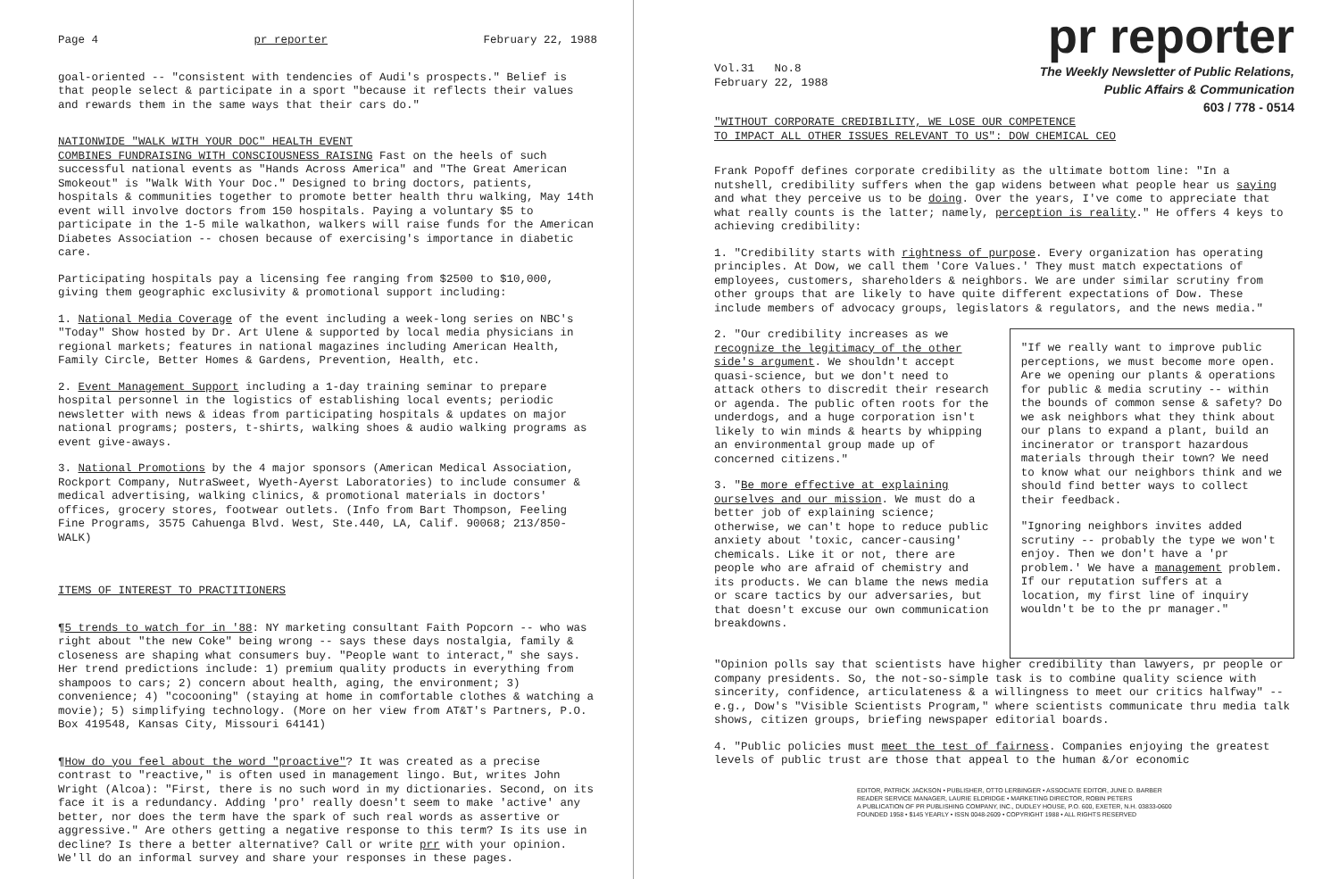Page 4 pr reporter February 22, 1988
goal-oriented -- "consistent with tendencies of Audi's prospects." Belief is that people select & participate in a sport "because it reflects their values and rewards them in the same ways that their cars do."
NATIONWIDE "WALK WITH YOUR DOC" HEALTH EVENT
COMBINES FUNDRAISING WITH CONSCIOUSNESS RAISING Fast on the heels of such successful national events as "Hands Across America" and "The Great American Smokeout" is "Walk With Your Doc." Designed to bring doctors, patients, hospitals & communities together to promote better health thru walking, May 14th event will involve doctors from 150 hospitals. Paying a voluntary $5 to participate in the 1-5 mile walkathon, walkers will raise funds for the American Diabetes Association -- chosen because of exercising's importance in diabetic care.
Participating hospitals pay a licensing fee ranging from $2500 to $10,000, giving them geographic exclusivity & promotional support including:
1. National Media Coverage of the event including a week-long series on NBC's "Today" Show hosted by Dr. Art Ulene & supported by local media physicians in regional markets; features in national magazines including American Health, Family Circle, Better Homes & Gardens, Prevention, Health, etc.
2. Event Management Support including a 1-day training seminar to prepare hospital personnel in the logistics of establishing local events; periodic newsletter with news & ideas from participating hospitals & updates on major national programs; posters, t-shirts, walking shoes & audio walking programs as event give-aways.
3. National Promotions by the 4 major sponsors (American Medical Association, Rockport Company, NutraSweet, Wyeth-Ayerst Laboratories) to include consumer & medical advertising, walking clinics, & promotional materials in doctors' offices, grocery stores, footwear outlets. (Info from Bart Thompson, Feeling Fine Programs, 3575 Cahuenga Blvd. West, Ste.440, LA, Calif. 90068; 213/850-WALK)
ITEMS OF INTEREST TO PRACTITIONERS
¶5 trends to watch for in '88: NY marketing consultant Faith Popcorn -- who was right about "the new Coke" being wrong -- says these days nostalgia, family & closeness are shaping what consumers buy. "People want to interact," she says. Her trend predictions include: 1) premium quality products in everything from shampoos to cars; 2) concern about health, aging, the environment; 3) convenience; 4) "cocooning" (staying at home in comfortable clothes & watching a movie); 5) simplifying technology. (More on her view from AT&T's Partners, P.O. Box 419548, Kansas City, Missouri 64141)
¶How do you feel about the word "proactive"? It was created as a precise contrast to "reactive," is often used in management lingo. But, writes John Wright (Alcoa): "First, there is no such word in my dictionaries. Second, on its face it is a redundancy. Adding 'pro' really doesn't seem to make 'active' any better, nor does the term have the spark of such real words as assertive or aggressive." Are others getting a negative response to this term? Is its use in decline? Is there a better alternative? Call or write prr with your opinion. We'll do an informal survey and share your responses in these pages.
pr reporter
Vol.31 No.8
February 22, 1988
The Weekly Newsletter of Public Relations,
Public Affairs & Communication
603 / 778 - 0514
"WITHOUT CORPORATE CREDIBILITY, WE LOSE OUR COMPETENCE
TO IMPACT ALL OTHER ISSUES RELEVANT TO US": DOW CHEMICAL CEO
Frank Popoff defines corporate credibility as the ultimate bottom line: "In a nutshell, credibility suffers when the gap widens between what people hear us saying and what they perceive us to be doing. Over the years, I've come to appreciate that what really counts is the latter; namely, perception is reality." He offers 4 keys to achieving credibility:
1. "Credibility starts with rightness of purpose. Every organization has operating principles. At Dow, we call them 'Core Values.' They must match expectations of employees, customers, shareholders & neighbors. We are under similar scrutiny from other groups that are likely to have quite different expectations of Dow. These include members of advocacy groups, legislators & regulators, and the news media."
2. "Our credibility increases as we recognize the legitimacy of the other side's argument. We shouldn't accept quasi-science, but we don't need to attack others to discredit their research or agenda. The public often roots for the underdogs, and a huge corporation isn't likely to win minds & hearts by whipping an environmental group made up of concerned citizens."
3. "Be more effective at explaining ourselves and our mission. We must do a better job of explaining science; otherwise, we can't hope to reduce public anxiety about 'toxic, cancer-causing' chemicals. Like it or not, there are people who are afraid of chemistry and its products. We can blame the news media or scare tactics by our adversaries, but that doesn't excuse our own communication breakdowns.
"If we really want to improve public perceptions, we must become more open. Are we opening our plants & operations for public & media scrutiny -- within the bounds of common sense & safety? Do we ask neighbors what they think about our plans to expand a plant, build an incinerator or transport hazardous materials through their town? We need to know what our neighbors think and we should find better ways to collect their feedback.
"Ignoring neighbors invites added scrutiny -- probably the type we won't enjoy. Then we don't have a 'pr problem.' We have a management problem. If our reputation suffers at a location, my first line of inquiry wouldn't be to the pr manager."
"Opinion polls say that scientists have higher credibility than lawyers, pr people or company presidents. So, the not-so-simple task is to combine quality science with sincerity, confidence, articulateness & a willingness to meet our critics halfway" -- e.g., Dow's "Visible Scientists Program," where scientists communicate thru media talk shows, citizen groups, briefing newspaper editorial boards.
4. "Public policies must meet the test of fairness. Companies enjoying the greatest levels of public trust are those that appeal to the human &/or economic
EDITOR, PATRICK JACKSON • PUBLISHER, OTTO LERBINGER • ASSOCIATE EDITOR, JUNE D. BARBER
READER SERVICE MANAGER, LAURIE ELDRIDGE • MARKETING DIRECTOR, ROBIN PETERS
A PUBLICATION OF PR PUBLISHING COMPANY, INC., DUDLEY HOUSE, P.O. 600, EXETER, N.H. 03833-0600
FOUNDED 1958 • $145 YEARLY • ISSN 0048-2609 • COPYRIGHT 1988 • ALL RIGHTS RESERVED